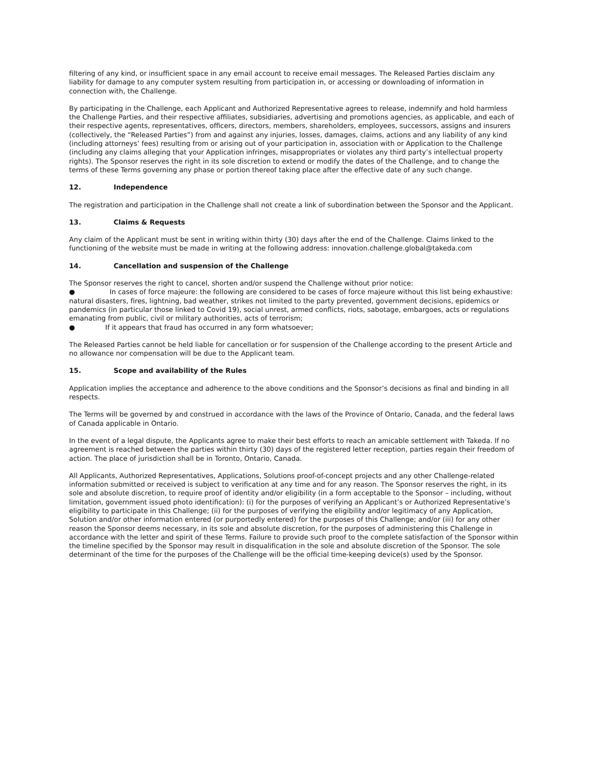filtering of any kind, or insufficient space in any email account to receive email messages. The Released Parties disclaim any liability for damage to any computer system resulting from participation in, or accessing or downloading of information in connection with, the Challenge.
By participating in the Challenge, each Applicant and Authorized Representative agrees to release, indemnify and hold harmless the Challenge Parties, and their respective affiliates, subsidiaries, advertising and promotions agencies, as applicable, and each of their respective agents, representatives, officers, directors, members, shareholders, employees, successors, assigns and insurers (collectively, the “Released Parties”) from and against any injuries, losses, damages, claims, actions and any liability of any kind (including attorneys’ fees) resulting from or arising out of your participation in, association with or Application to the Challenge (including any claims alleging that your Application infringes, misappropriates or violates any third party’s intellectual property rights). The Sponsor reserves the right in its sole discretion to extend or modify the dates of the Challenge, and to change the terms of these Terms governing any phase or portion thereof taking place after the effective date of any such change.
12. Independence
The registration and participation in the Challenge shall not create a link of subordination between the Sponsor and the Applicant.
13. Claims & Requests
Any claim of the Applicant must be sent in writing within thirty (30) days after the end of the Challenge. Claims linked to the functioning of the website must be made in writing at the following address: innovation.challenge.global@takeda.com
14. Cancellation and suspension of the Challenge
The Sponsor reserves the right to cancel, shorten and/or suspend the Challenge without prior notice:
● In cases of force majeure: the following are considered to be cases of force majeure without this list being exhaustive: natural disasters, fires, lightning, bad weather, strikes not limited to the party prevented, government decisions, epidemics or pandemics (in particular those linked to Covid 19), social unrest, armed conflicts, riots, sabotage, embargoes, acts or regulations emanating from public, civil or military authorities, acts of terrorism;
● If it appears that fraud has occurred in any form whatsoever;
The Released Parties cannot be held liable for cancellation or for suspension of the Challenge according to the present Article and no allowance nor compensation will be due to the Applicant team.
15. Scope and availability of the Rules
Application implies the acceptance and adherence to the above conditions and the Sponsor’s decisions as final and binding in all respects.
The Terms will be governed by and construed in accordance with the laws of the Province of Ontario, Canada, and the federal laws of Canada applicable in Ontario.
In the event of a legal dispute, the Applicants agree to make their best efforts to reach an amicable settlement with Takeda. If no agreement is reached between the parties within thirty (30) days of the registered letter reception, parties regain their freedom of action. The place of jurisdiction shall be in Toronto, Ontario, Canada.
All Applicants, Authorized Representatives, Applications, Solutions proof-of-concept projects and any other Challenge-related information submitted or received is subject to verification at any time and for any reason. The Sponsor reserves the right, in its sole and absolute discretion, to require proof of identity and/or eligibility (in a form acceptable to the Sponsor – including, without limitation, government issued photo identification): (i) for the purposes of verifying an Applicant’s or Authorized Representative’s eligibility to participate in this Challenge; (ii) for the purposes of verifying the eligibility and/or legitimacy of any Application, Solution and/or other information entered (or purportedly entered) for the purposes of this Challenge; and/or (iii) for any other reason the Sponsor deems necessary, in its sole and absolute discretion, for the purposes of administering this Challenge in accordance with the letter and spirit of these Terms. Failure to provide such proof to the complete satisfaction of the Sponsor within the timeline specified by the Sponsor may result in disqualification in the sole and absolute discretion of the Sponsor. The sole determinant of the time for the purposes of the Challenge will be the official time-keeping device(s) used by the Sponsor.